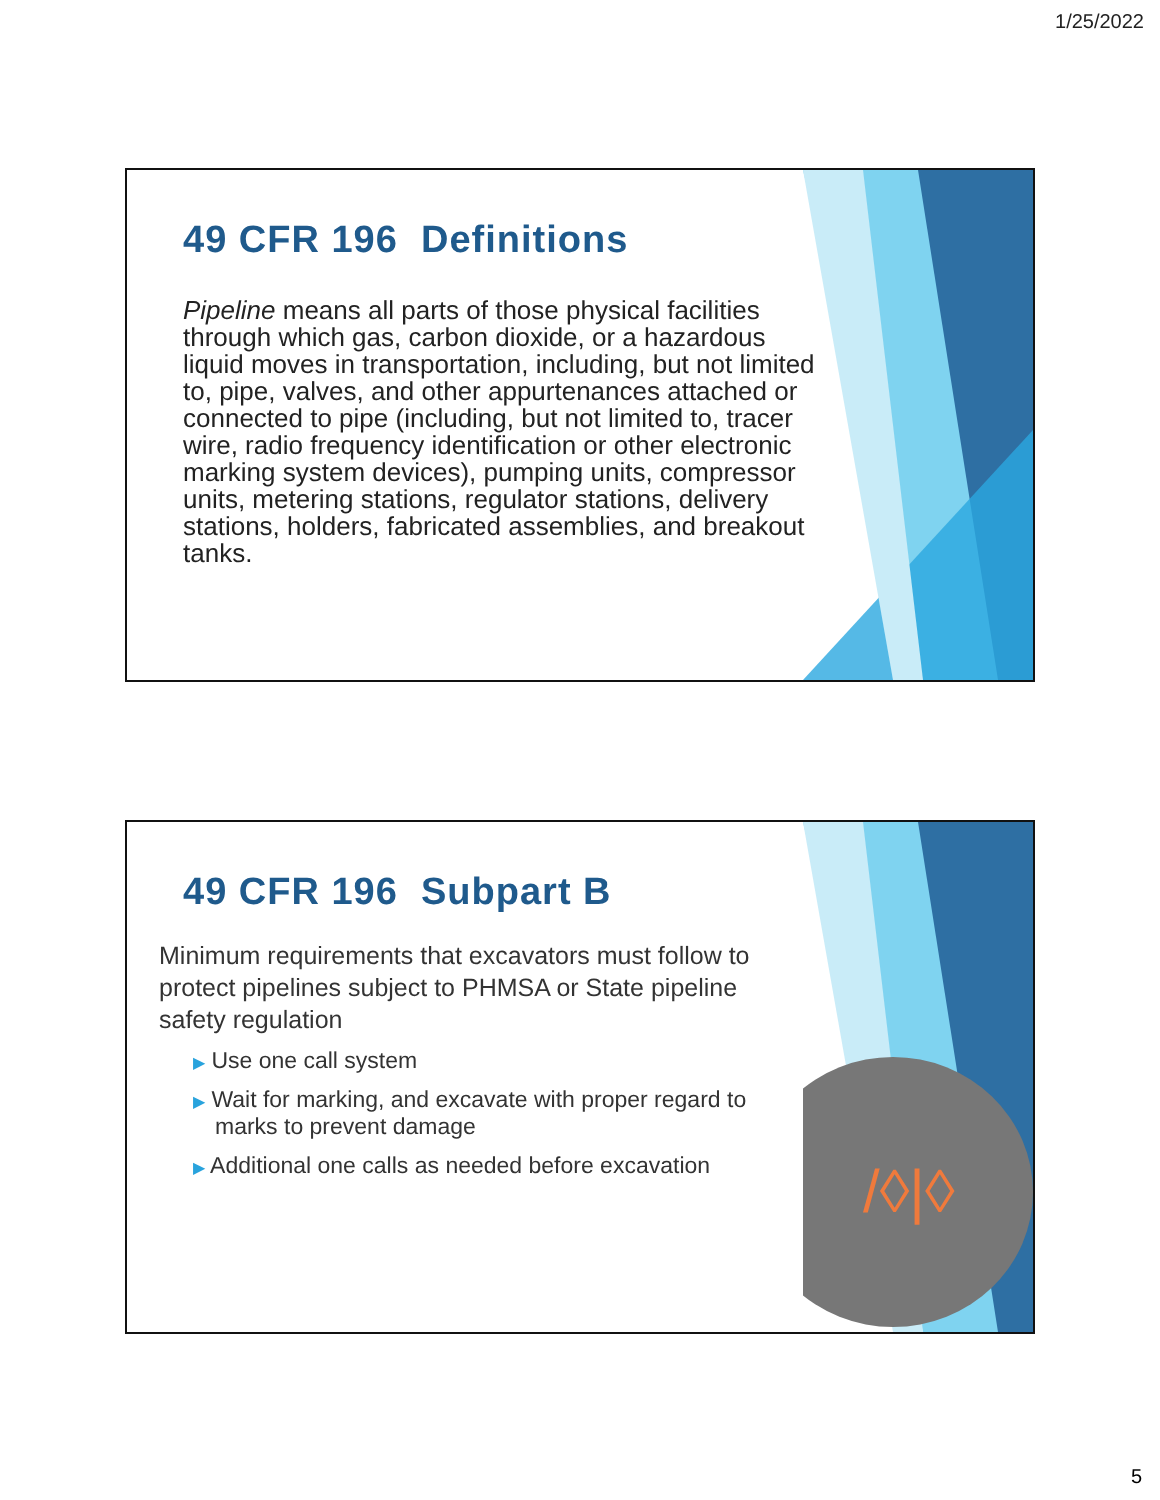1/25/2022
49 CFR 196 Definitions
Pipeline means all parts of those physical facilities through which gas, carbon dioxide, or a hazardous liquid moves in transportation, including, but not limited to, pipe, valves, and other appurtenances attached or connected to pipe (including, but not limited to, tracer wire, radio frequency identification or other electronic marking system devices), pumping units, compressor units, metering stations, regulator stations, delivery stations, holders, fabricated assemblies, and breakout tanks.
/◊|◊
49 CFR 196 Subpart B
Minimum requirements that excavators must follow to protect pipelines subject to PHMSA or State pipeline safety regulation
▶ Use one call system
▶ Wait for marking, and excavate with proper regard to marks to prevent damage
▶ Additional one calls as needed before excavation
5